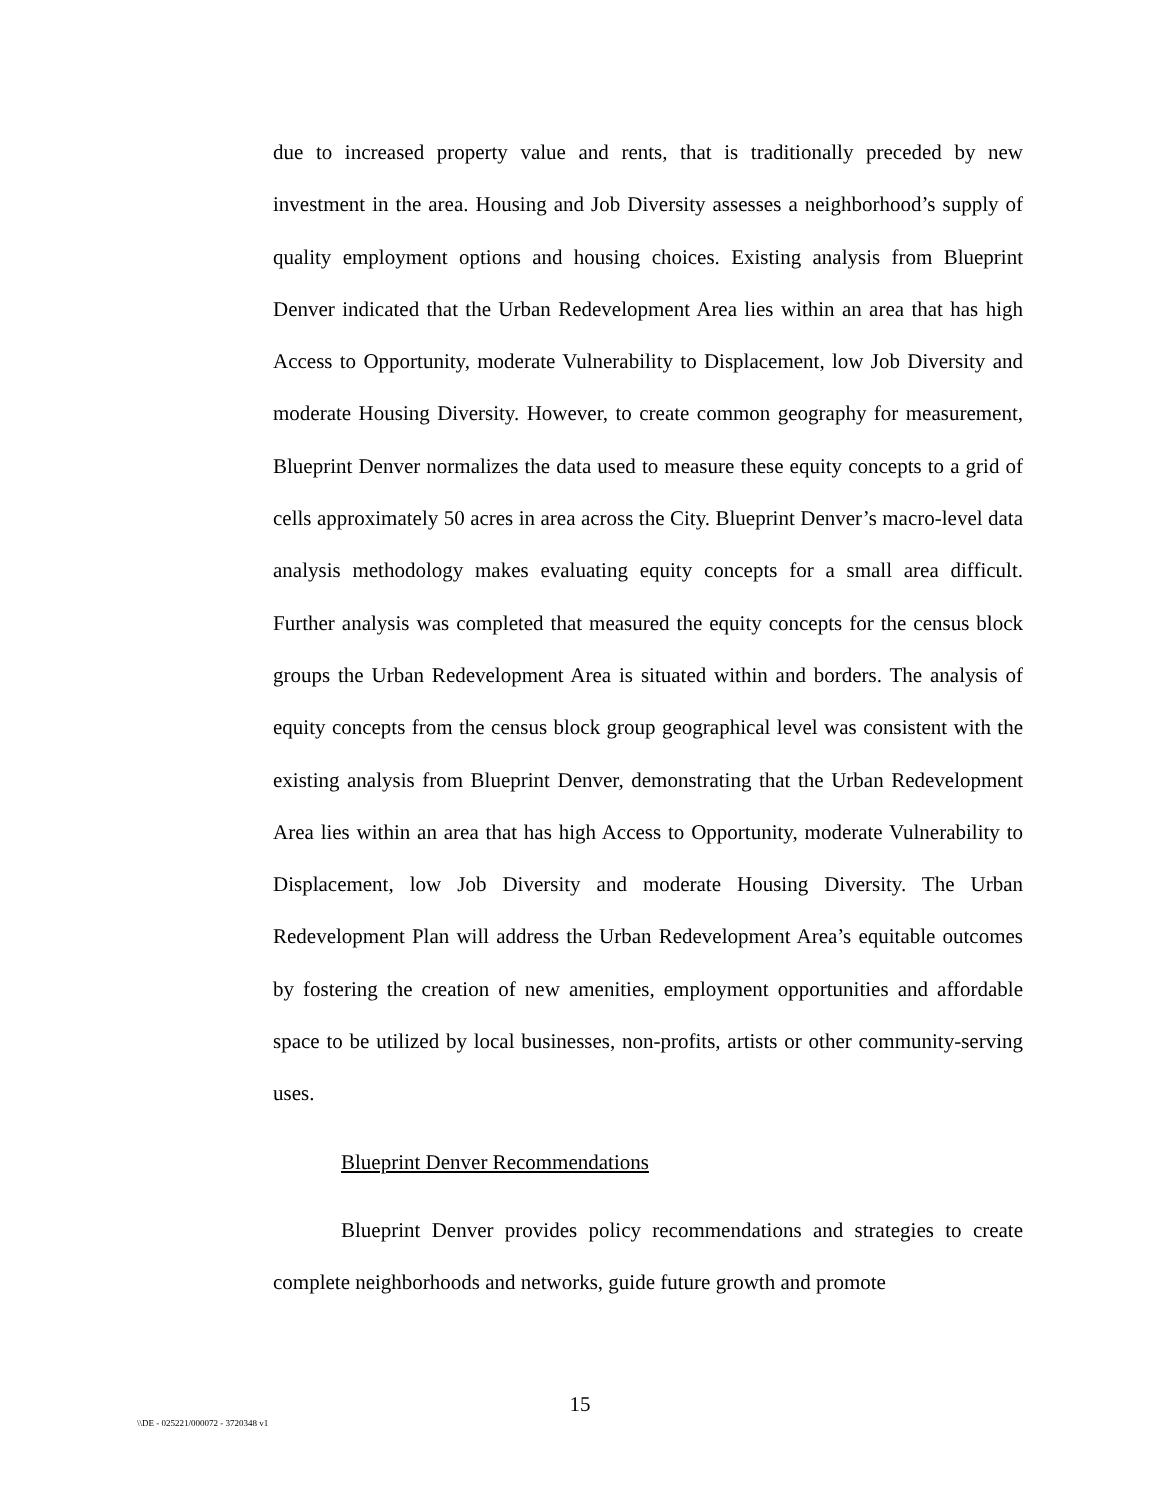due to increased property value and rents, that is traditionally preceded by new investment in the area. Housing and Job Diversity assesses a neighborhood’s supply of quality employment options and housing choices. Existing analysis from Blueprint Denver indicated that the Urban Redevelopment Area lies within an area that has high Access to Opportunity, moderate Vulnerability to Displacement, low Job Diversity and moderate Housing Diversity. However, to create common geography for measurement, Blueprint Denver normalizes the data used to measure these equity concepts to a grid of cells approximately 50 acres in area across the City. Blueprint Denver’s macro-level data analysis methodology makes evaluating equity concepts for a small area difficult. Further analysis was completed that measured the equity concepts for the census block groups the Urban Redevelopment Area is situated within and borders. The analysis of equity concepts from the census block group geographical level was consistent with the existing analysis from Blueprint Denver, demonstrating that the Urban Redevelopment Area lies within an area that has high Access to Opportunity, moderate Vulnerability to Displacement, low Job Diversity and moderate Housing Diversity. The Urban Redevelopment Plan will address the Urban Redevelopment Area’s equitable outcomes by fostering the creation of new amenities, employment opportunities and affordable space to be utilized by local businesses, non-profits, artists or other community-serving uses.
Blueprint Denver Recommendations
Blueprint Denver provides policy recommendations and strategies to create complete neighborhoods and networks, guide future growth and promote
15
\\DE - 025221/000072 - 3720348 v1